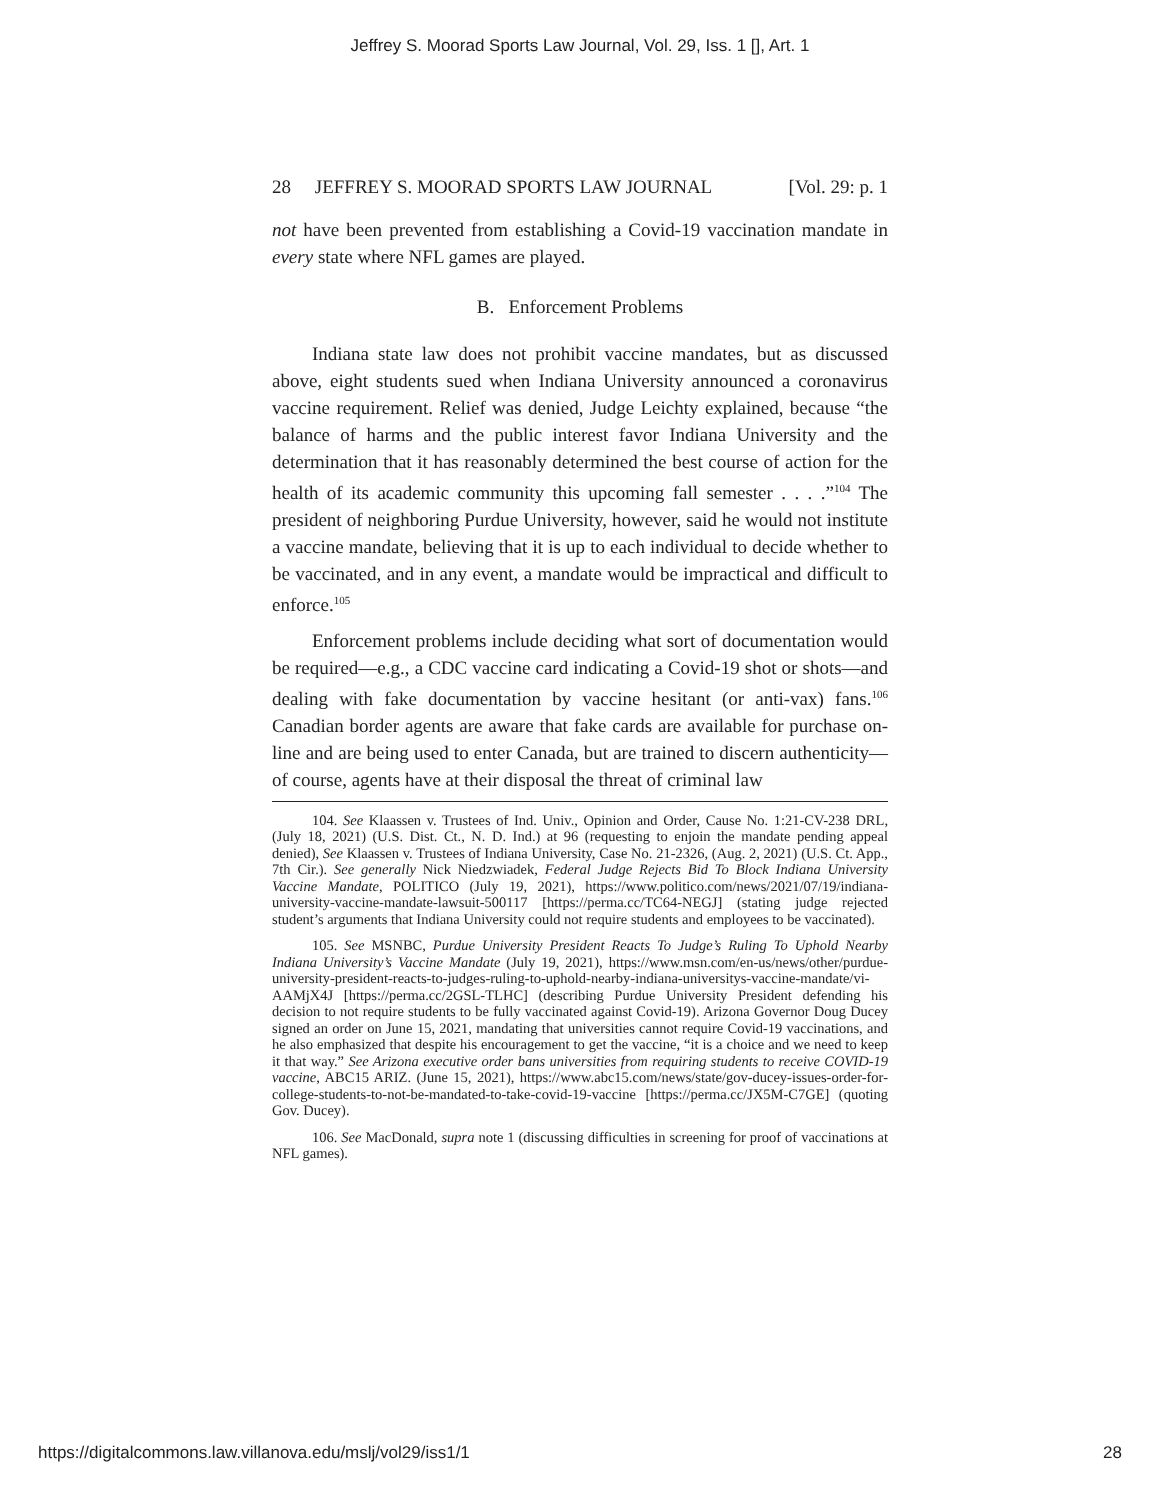Jeffrey S. Moorad Sports Law Journal, Vol. 29, Iss. 1 [], Art. 1
28 JEFFREY S. MOORAD SPORTS LAW JOURNAL [Vol. 29: p. 1
not have been prevented from establishing a Covid-19 vaccination mandate in every state where NFL games are played.
B. Enforcement Problems
Indiana state law does not prohibit vaccine mandates, but as discussed above, eight students sued when Indiana University announced a coronavirus vaccine requirement. Relief was denied, Judge Leichty explained, because “the balance of harms and the public interest favor Indiana University and the determination that it has reasonably determined the best course of action for the health of its academic community this upcoming fall semester . . . .”<sup>104</sup> The president of neighboring Purdue University, however, said he would not institute a vaccine mandate, believing that it is up to each individual to decide whether to be vaccinated, and in any event, a mandate would be impractical and difficult to enforce.<sup>105</sup>
Enforcement problems include deciding what sort of documentation would be required—e.g., a CDC vaccine card indicating a Covid-19 shot or shots—and dealing with fake documentation by vaccine hesitant (or anti-vax) fans.<sup>106</sup> Canadian border agents are aware that fake cards are available for purchase on-line and are being used to enter Canada, but are trained to discern authenticity—of course, agents have at their disposal the threat of criminal law
104. See Klaassen v. Trustees of Ind. Univ., Opinion and Order, Cause No. 1:21-CV-238 DRL, (July 18, 2021) (U.S. Dist. Ct., N. D. Ind.) at 96 (requesting to enjoin the mandate pending appeal denied), See Klaassen v. Trustees of Indiana University, Case No. 21-2326, (Aug. 2, 2021) (U.S. Ct. App., 7th Cir.). See generally Nick Niedzwiadek, Federal Judge Rejects Bid To Block Indiana University Vaccine Mandate, POLITICO (July 19, 2021), https://www.politico.com/news/2021/07/19/indiana-university-vaccine-mandate-lawsuit-500117 [https://perma.cc/TC64-NEGJ] (stating judge rejected student’s arguments that Indiana University could not require students and employees to be vaccinated).
105. See MSNBC, Purdue University President Reacts To Judge’s Ruling To Uphold Nearby Indiana University’s Vaccine Mandate (July 19, 2021), https://www.msn.com/en-us/news/other/purdue-university-president-reacts-to-judges-ruling-to-uphold-nearby-indiana-universitys-vaccine-mandate/vi-AAMjX4J [https://perma.cc/2GSL-TLHC] (describing Purdue University President defending his decision to not require students to be fully vaccinated against Covid-19). Arizona Governor Doug Ducey signed an order on June 15, 2021, mandating that universities cannot require Covid-19 vaccinations, and he also emphasized that despite his encouragement to get the vaccine, “it is a choice and we need to keep it that way.” See Arizona executive order bans universities from requiring students to receive COVID-19 vaccine, ABC15 ARIZ. (June 15, 2021), https://www.abc15.com/news/state/gov-ducey-issues-order-for-college-students-to-not-be-mandated-to-take-covid-19-vaccine [https://perma.cc/JX5M-C7GE] (quoting Gov. Ducey).
106. See MacDonald, supra note 1 (discussing difficulties in screening for proof of vaccinations at NFL games).
https://digitalcommons.law.villanova.edu/mslj/vol29/iss1/1 28